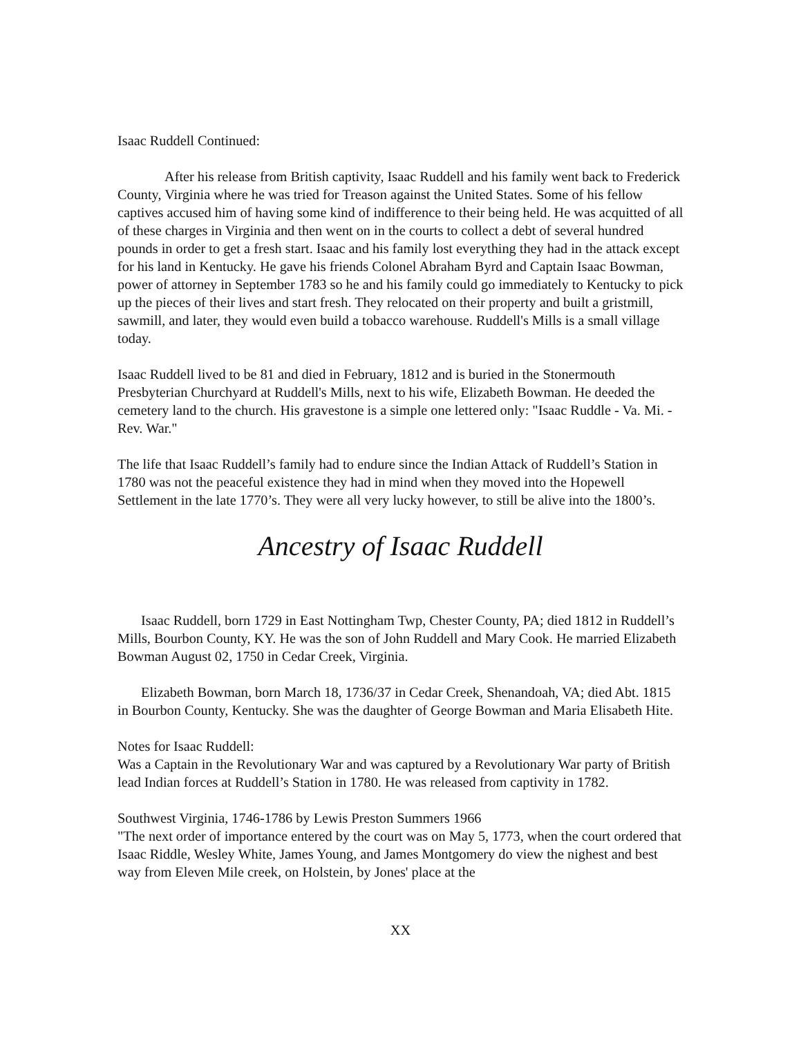Isaac Ruddell Continued:
After his release from British captivity, Isaac Ruddell and his family went back to Frederick County, Virginia where he was tried for Treason against the United States. Some of his fellow captives accused him of having some kind of indifference to their being held. He was acquitted of all of these charges in Virginia and then went on in the courts to collect a debt of several hundred pounds in order to get a fresh start. Isaac and his family lost everything they had in the attack except for his land in Kentucky. He gave his friends Colonel Abraham Byrd and Captain Isaac Bowman, power of attorney in September 1783 so he and his family could go immediately to Kentucky to pick up the pieces of their lives and start fresh. They relocated on their property and built a gristmill, sawmill, and later, they would even build a tobacco warehouse. Ruddell's Mills is a small village today.
Isaac Ruddell lived to be 81 and died in February, 1812 and is buried in the Stonermouth Presbyterian Churchyard at Ruddell's Mills, next to his wife, Elizabeth Bowman. He deeded the cemetery land to the church. His gravestone is a simple one lettered only: "Isaac Ruddle - Va. Mi. - Rev. War."
The life that Isaac Ruddell’s family had to endure since the Indian Attack of Ruddell’s Station in 1780 was not the peaceful existence they had in mind when they moved into the Hopewell Settlement in the late 1770’s. They were all very lucky however, to still be alive into the 1800’s.
Ancestry of Isaac Ruddell
Isaac Ruddell, born 1729 in East Nottingham Twp, Chester County, PA; died 1812 in Ruddell’s Mills, Bourbon County, KY. He was the son of John Ruddell and Mary Cook. He married Elizabeth Bowman August 02, 1750 in Cedar Creek, Virginia.
Elizabeth Bowman, born March 18, 1736/37 in Cedar Creek, Shenandoah, VA; died Abt. 1815 in Bourbon County, Kentucky. She was the daughter of George Bowman and Maria Elisabeth Hite.
Notes for Isaac Ruddell:
Was a Captain in the Revolutionary War and was captured by a Revolutionary War party of British lead Indian forces at Ruddell’s Station in 1780. He was released from captivity in 1782.
Southwest Virginia, 1746-1786 by Lewis Preston Summers 1966
"The next order of importance entered by the court was on May 5, 1773, when the court ordered that Isaac Riddle, Wesley White, James Young, and James Montgomery do view the nighest and best way from Eleven Mile creek, on Holstein, by Jones' place at the
XX